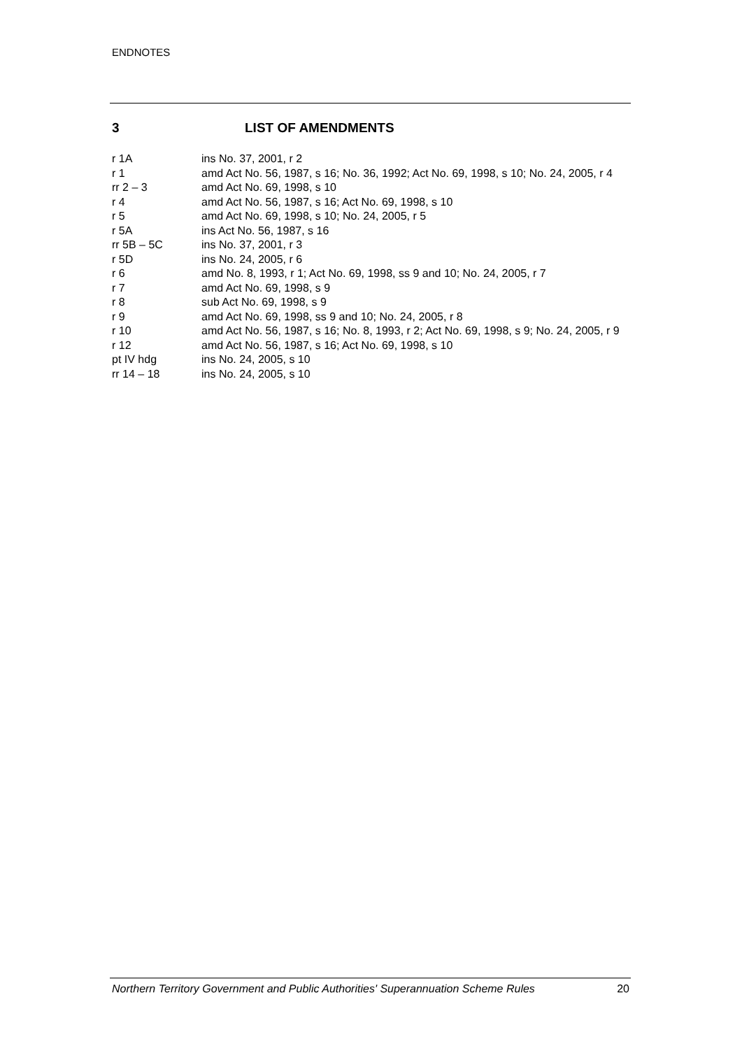ENDNOTES
3 LIST OF AMENDMENTS
| r 1A | ins No. 37, 2001, r 2 |
| r 1 | amd Act No. 56, 1987, s 16; No. 36, 1992; Act No. 69, 1998, s 10; No. 24, 2005, r 4 |
| rr 2 – 3 | amd Act No. 69, 1998, s 10 |
| r 4 | amd Act No. 56, 1987, s 16; Act No. 69, 1998, s 10 |
| r 5 | amd Act No. 69, 1998, s 10; No. 24, 2005, r 5 |
| r 5A | ins Act No. 56, 1987, s 16 |
| rr 5B – 5C | ins No. 37, 2001, r 3 |
| r 5D | ins No. 24, 2005, r 6 |
| r 6 | amd No. 8, 1993, r 1; Act No. 69, 1998, ss 9 and 10; No. 24, 2005, r 7 |
| r 7 | amd Act No. 69, 1998, s 9 |
| r 8 | sub Act No. 69, 1998, s 9 |
| r 9 | amd Act No. 69, 1998, ss 9 and 10; No. 24, 2005, r 8 |
| r 10 | amd Act No. 56, 1987, s 16; No. 8, 1993, r 2; Act No. 69, 1998, s 9; No. 24, 2005, r 9 |
| r 12 | amd Act No. 56, 1987, s 16; Act No. 69, 1998, s 10 |
| pt IV hdg | ins No. 24, 2005, s 10 |
| rr 14 – 18 | ins No. 24, 2005, s 10 |
Northern Territory Government and Public Authorities' Superannuation Scheme Rules 20